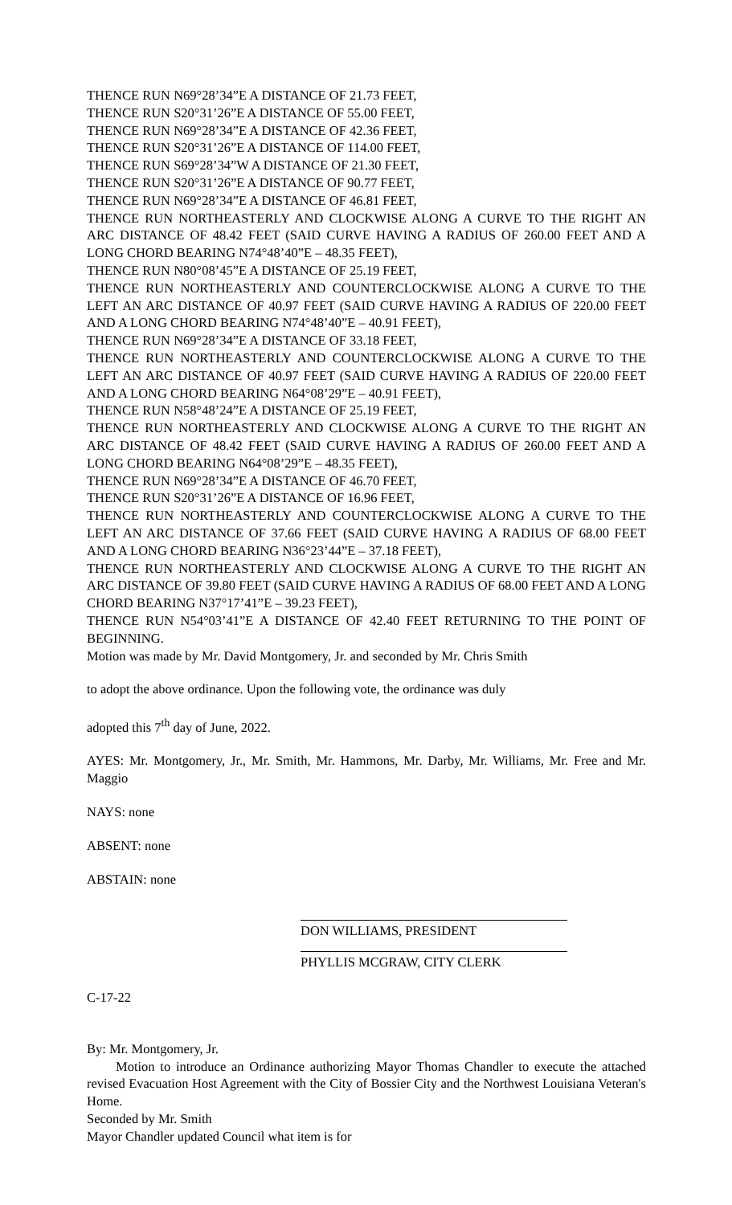THENCE RUN N69°28’34”E A DISTANCE OF 21.73 FEET,
THENCE RUN S20°31’26”E A DISTANCE OF 55.00 FEET,
THENCE RUN N69°28’34”E A DISTANCE OF 42.36 FEET,
THENCE RUN S20°31’26”E A DISTANCE OF 114.00 FEET,
THENCE RUN S69°28’34”W A DISTANCE OF 21.30 FEET,
THENCE RUN S20°31’26”E A DISTANCE OF 90.77 FEET,
THENCE RUN N69°28’34”E A DISTANCE OF 46.81 FEET,
THENCE RUN NORTHEASTERLY AND CLOCKWISE ALONG A CURVE TO THE RIGHT AN ARC DISTANCE OF 48.42 FEET (SAID CURVE HAVING A RADIUS OF 260.00 FEET AND A LONG CHORD BEARING N74°48’40”E – 48.35 FEET),
THENCE RUN N80°08’45”E A DISTANCE OF 25.19 FEET,
THENCE RUN NORTHEASTERLY AND COUNTERCLOCKWISE ALONG A CURVE TO THE LEFT AN ARC DISTANCE OF 40.97 FEET (SAID CURVE HAVING A RADIUS OF 220.00 FEET AND A LONG CHORD BEARING N74°48’40”E – 40.91 FEET),
THENCE RUN N69°28’34”E A DISTANCE OF 33.18 FEET,
THENCE RUN NORTHEASTERLY AND COUNTERCLOCKWISE ALONG A CURVE TO THE LEFT AN ARC DISTANCE OF 40.97 FEET (SAID CURVE HAVING A RADIUS OF 220.00 FEET AND A LONG CHORD BEARING N64°08’29”E – 40.91 FEET),
THENCE RUN N58°48’24”E A DISTANCE OF 25.19 FEET,
THENCE RUN NORTHEASTERLY AND CLOCKWISE ALONG A CURVE TO THE RIGHT AN ARC DISTANCE OF 48.42 FEET (SAID CURVE HAVING A RADIUS OF 260.00 FEET AND A LONG CHORD BEARING N64°08’29”E – 48.35 FEET),
THENCE RUN N69°28’34”E A DISTANCE OF 46.70 FEET,
THENCE RUN S20°31’26”E A DISTANCE OF 16.96 FEET,
THENCE RUN NORTHEASTERLY AND COUNTERCLOCKWISE ALONG A CURVE TO THE LEFT AN ARC DISTANCE OF 37.66 FEET (SAID CURVE HAVING A RADIUS OF 68.00 FEET AND A LONG CHORD BEARING N36°23’44”E – 37.18 FEET),
THENCE RUN NORTHEASTERLY AND CLOCKWISE ALONG A CURVE TO THE RIGHT AN ARC DISTANCE OF 39.80 FEET (SAID CURVE HAVING A RADIUS OF 68.00 FEET AND A LONG CHORD BEARING N37°17’41”E – 39.23 FEET),
THENCE RUN N54°03’41”E A DISTANCE OF 42.40 FEET RETURNING TO THE POINT OF BEGINNING.
Motion was made by Mr. David Montgomery, Jr. and seconded by Mr. Chris Smith
to adopt the above ordinance. Upon the following vote, the ordinance was duly
adopted this 7<sup>th</sup> day of June, 2022.
AYES: Mr. Montgomery, Jr., Mr. Smith, Mr. Hammons, Mr. Darby, Mr. Williams, Mr. Free and Mr. Maggio
NAYS: none
ABSENT: none
ABSTAIN: none
DON WILLIAMS, PRESIDENT
PHYLLIS MCGRAW, CITY CLERK
C-17-22
By: Mr. Montgomery, Jr.
Motion to introduce an Ordinance authorizing Mayor Thomas Chandler to execute the attached revised Evacuation Host Agreement with the City of Bossier City and the Northwest Louisiana Veteran's Home.
Seconded by Mr. Smith
Mayor Chandler updated Council what item is for